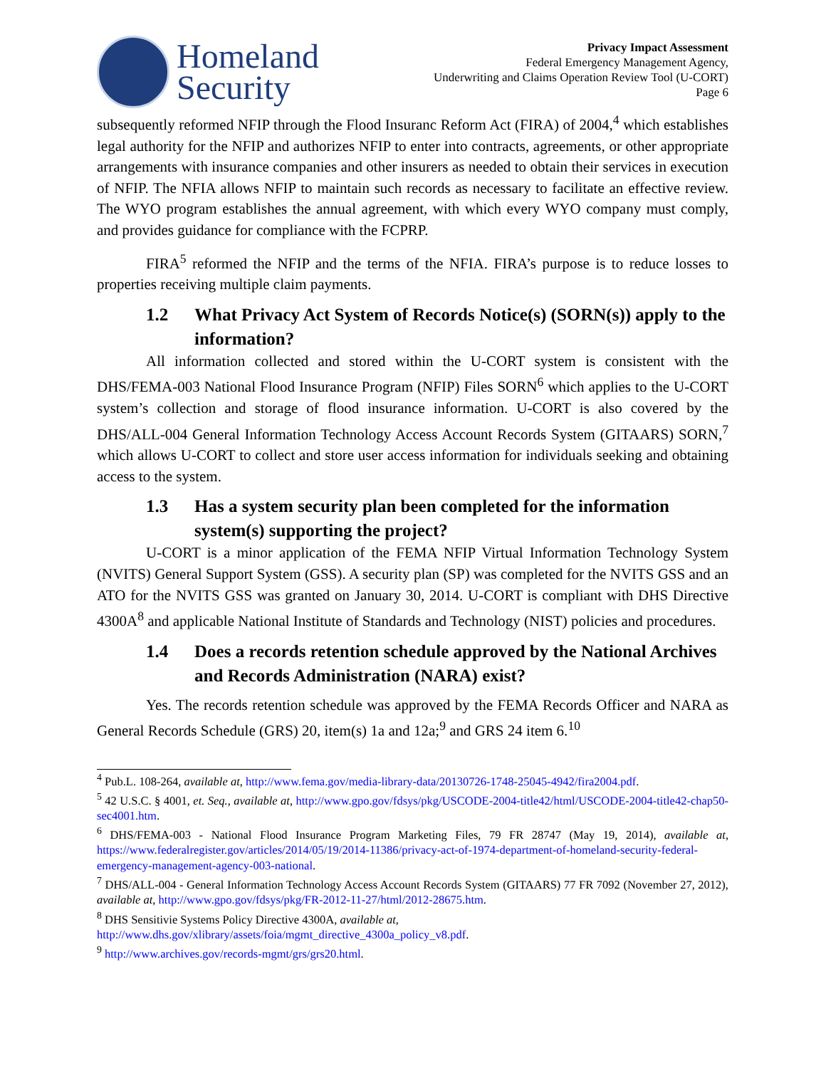Homeland
Security
Privacy Impact Assessment
Federal Emergency Management Agency,
Underwriting and Claims Operation Review Tool (U-CORT)
Page 6
subsequently reformed NFIP through the Flood Insuranc Reform Act (FIRA) of 2004,<sup>4</sup> which establishes legal authority for the NFIP and authorizes NFIP to enter into contracts, agreements, or other appropriate arrangements with insurance companies and other insurers as needed to obtain their services in execution of NFIP. The NFIA allows NFIP to maintain such records as necessary to facilitate an effective review. The WYO program establishes the annual agreement, with which every WYO company must comply, and provides guidance for compliance with the FCPRP.
FIRA<sup>5</sup> reformed the NFIP and the terms of the NFIA. FIRA’s purpose is to reduce losses to properties receiving multiple claim payments.
1.2 What Privacy Act System of Records Notice(s) (SORN(s)) apply to the information?
All information collected and stored within the U-CORT system is consistent with the DHS/FEMA-003 National Flood Insurance Program (NFIP) Files SORN<sup>6</sup> which applies to the U-CORT system’s collection and storage of flood insurance information. U-CORT is also covered by the DHS/ALL-004 General Information Technology Access Account Records System (GITAARS) SORN,<sup>7</sup> which allows U-CORT to collect and store user access information for individuals seeking and obtaining access to the system.
1.3 Has a system security plan been completed for the information system(s) supporting the project?
U-CORT is a minor application of the FEMA NFIP Virtual Information Technology System (NVITS) General Support System (GSS). A security plan (SP) was completed for the NVITS GSS and an ATO for the NVITS GSS was granted on January 30, 2014. U-CORT is compliant with DHS Directive 4300A<sup>8</sup> and applicable National Institute of Standards and Technology (NIST) policies and procedures.
1.4 Does a records retention schedule approved by the National Archives and Records Administration (NARA) exist?
Yes. The records retention schedule was approved by the FEMA Records Officer and NARA as General Records Schedule (GRS) 20, item(s) 1a and 12a;<sup>9</sup> and GRS 24 item 6.<sup>10</sup>
<sup>4</sup> Pub.L. 108-264, available at, http://www.fema.gov/media-library-data/20130726-1748-25045-4942/fira2004.pdf.
<sup>5</sup> 42 U.S.C. § 4001, et. Seq., available at, http://www.gpo.gov/fdsys/pkg/USCODE-2004-title42/html/USCODE-2004-title42-chap50-sec4001.htm.
<sup>6</sup> DHS/FEMA-003 - National Flood Insurance Program Marketing Files, 79 FR 28747 (May 19, 2014), available at, https://www.federalregister.gov/articles/2014/05/19/2014-11386/privacy-act-of-1974-department-of-homeland-security-federal-emergency-management-agency-003-national.
<sup>7</sup> DHS/ALL-004 - General Information Technology Access Account Records System (GITAARS) 77 FR 7092 (November 27, 2012), available at, http://www.gpo.gov/fdsys/pkg/FR-2012-11-27/html/2012-28675.htm.
<sup>8</sup> DHS Sensitivie Systems Policy Directive 4300A, available at,
http://www.dhs.gov/xlibrary/assets/foia/mgmt_directive_4300a_policy_v8.pdf.
<sup>9</sup> http://www.archives.gov/records-mgmt/grs/grs20.html.